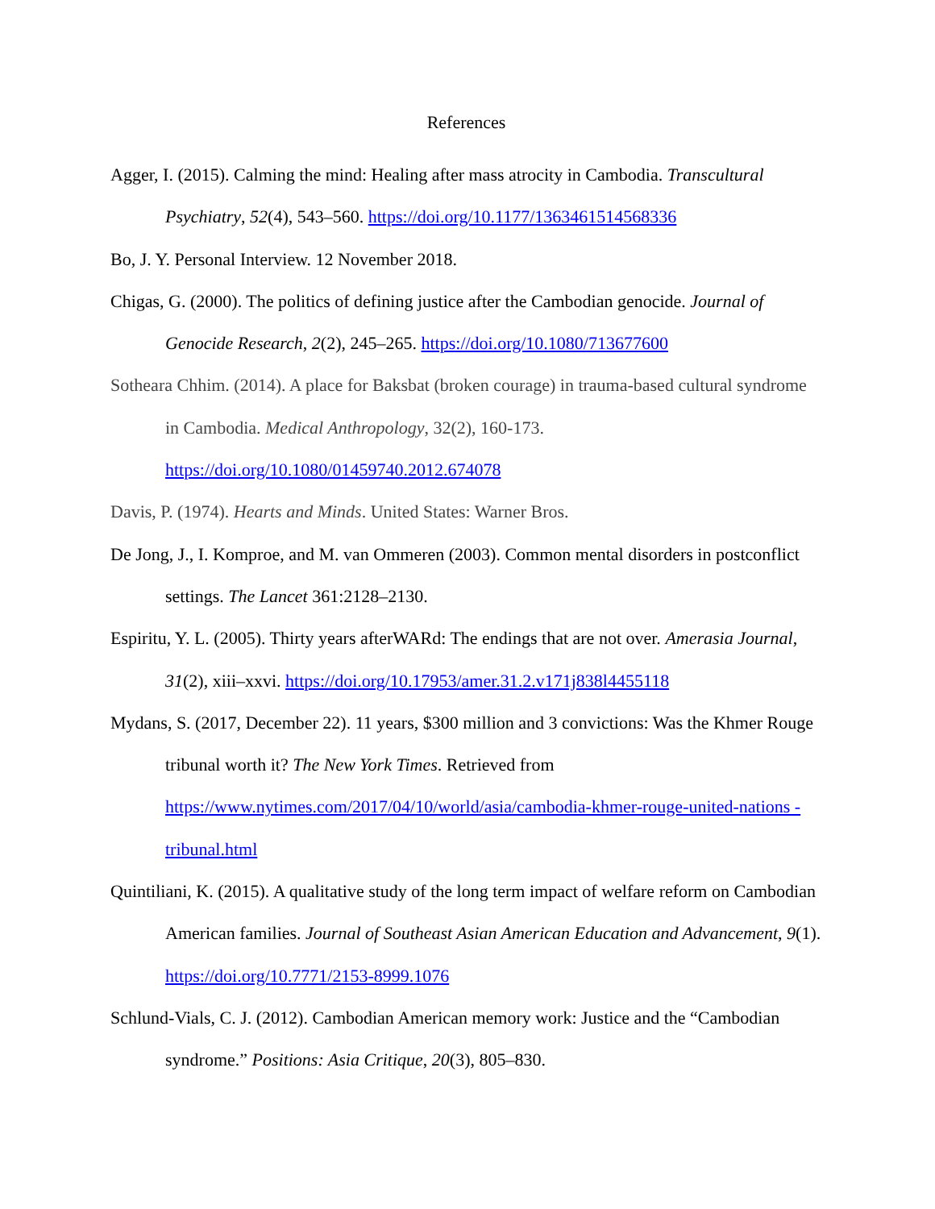References
Agger, I. (2015). Calming the mind: Healing after mass atrocity in Cambodia. Transcultural Psychiatry, 52(4), 543–560. https://doi.org/10.1177/1363461514568336
Bo, J. Y. Personal Interview. 12 November 2018.
Chigas, G. (2000). The politics of defining justice after the Cambodian genocide. Journal of Genocide Research, 2(2), 245–265. https://doi.org/10.1080/713677600
Sotheara Chhim. (2014). A place for Baksbat (broken courage) in trauma-based cultural syndrome in Cambodia. Medical Anthropology, 32(2), 160-173. https://doi.org/10.1080/01459740.2012.674078
Davis, P. (1974). Hearts and Minds. United States: Warner Bros.
De Jong, J., I. Komproe, and M. van Ommeren (2003). Common mental disorders in postconflict settings. The Lancet 361:2128–2130.
Espiritu, Y. L. (2005). Thirty years afterWARd: The endings that are not over. Amerasia Journal, 31(2), xiii–xxvi. https://doi.org/10.17953/amer.31.2.v171j838l4455118
Mydans, S. (2017, December 22). 11 years, $300 million and 3 convictions: Was the Khmer Rouge tribunal worth it? The New York Times. Retrieved from https://www.nytimes.com/2017/04/10/world/asia/cambodia-khmer-rouge-united-nations -tribunal.html
Quintiliani, K. (2015). A qualitative study of the long term impact of welfare reform on Cambodian American families. Journal of Southeast Asian American Education and Advancement, 9(1). https://doi.org/10.7771/2153-8999.1076
Schlund-Vials, C. J. (2012). Cambodian American memory work: Justice and the “Cambodian syndrome.” Positions: Asia Critique, 20(3), 805–830.